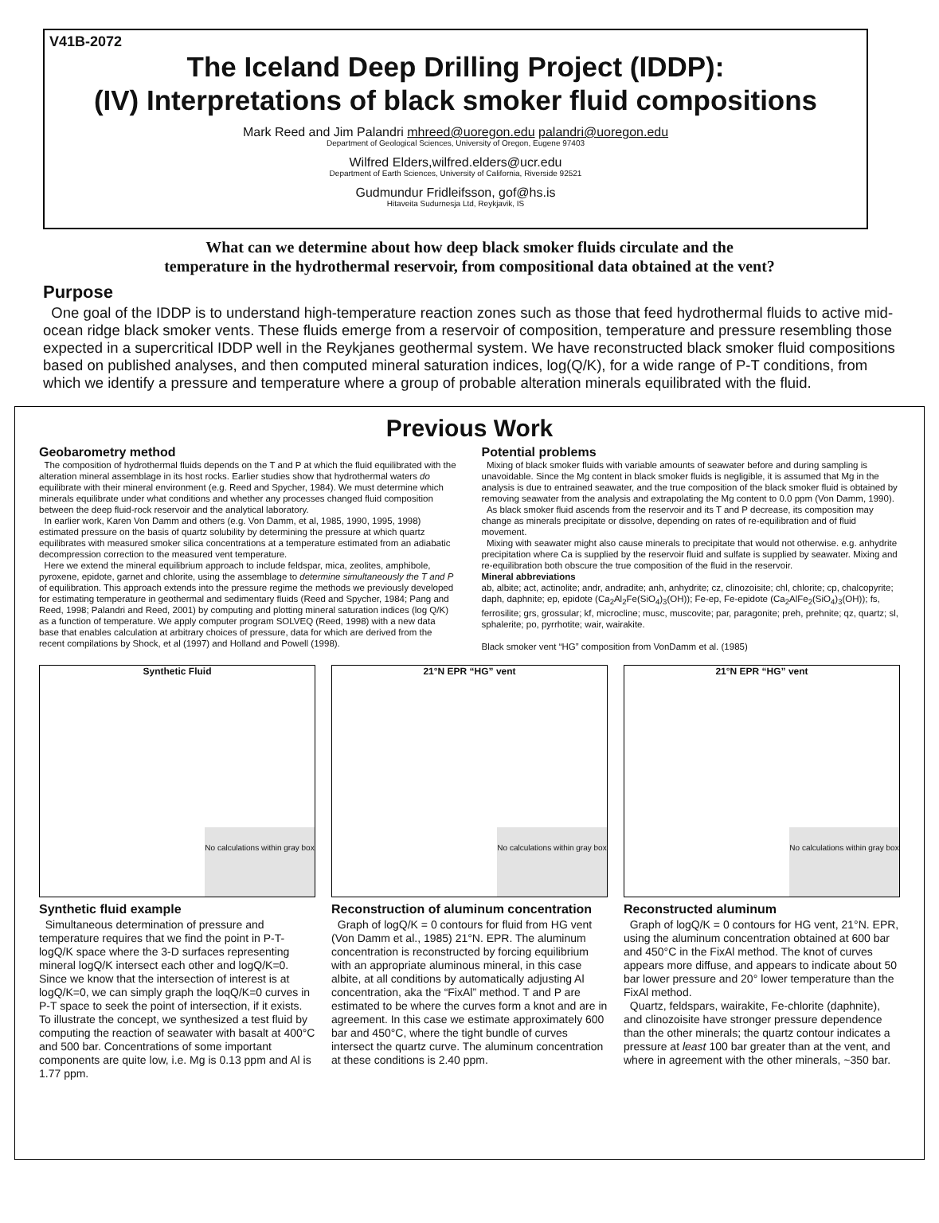V41B-2072
The Iceland Deep Drilling Project (IDDP):
(IV) Interpretations of black smoker fluid compositions
Mark Reed and Jim Palandri mhreed@uoregon.edu palandri@uoregon.edu
Department of Geological Sciences, University of Oregon, Eugene 97403
Wilfred Elders,wilfred.elders@ucr.edu
Department of Earth Sciences, University of California, Riverside 92521
Gudmundur Fridleifsson, gof@hs.is
Hitaveita Sudurnesja Ltd, Reykjavik, IS
What can we determine about how deep black smoker fluids circulate and the
temperature in the hydrothermal reservoir, from compositional data obtained at the vent?
Purpose
One goal of the IDDP is to understand high-temperature reaction zones such as those that feed hydrothermal fluids to active mid-ocean ridge black smoker vents. These fluids emerge from a reservoir of composition, temperature and pressure resembling those expected in a supercritical IDDP well in the Reykjanes geothermal system. We have reconstructed black smoker fluid compositions based on published analyses, and then computed mineral saturation indices, log(Q/K), for a wide range of P-T conditions, from which we identify a pressure and temperature where a group of probable alteration minerals equilibrated with the fluid.
Previous Work
Geobarometry method
The composition of hydrothermal fluids depends on the T and P at which the fluid equilibrated with the alteration mineral assemblage in its host rocks. Earlier studies show that hydrothermal waters do equilibrate with their mineral environment (e.g. Reed and Spycher, 1984). We must determine which minerals equilibrate under what conditions and whether any processes changed fluid composition between the deep fluid-rock reservoir and the analytical laboratory.
In earlier work, Karen Von Damm and others (e.g. Von Damm, et al, 1985, 1990, 1995, 1998) estimated pressure on the basis of quartz solubility by determining the pressure at which quartz equilibrates with measured smoker silica concentrations at a temperature estimated from an adiabatic decompression correction to the measured vent temperature.
Here we extend the mineral equilibrium approach to include feldspar, mica, zeolites, amphibole, pyroxene, epidote, garnet and chlorite, using the assemblage to determine simultaneously the T and P of equilibration. This approach extends into the pressure regime the methods we previously developed for estimating temperature in geothermal and sedimentary fluids (Reed and Spycher, 1984; Pang and Reed, 1998; Palandri and Reed, 2001) by computing and plotting mineral saturation indices (log Q/K) as a function of temperature. We apply computer program SOLVEQ (Reed, 1998) with a new data base that enables calculation at arbitrary choices of pressure, data for which are derived from the recent compilations by Shock, et al (1997) and Holland and Powell (1998).
Potential problems
Mixing of black smoker fluids with variable amounts of seawater before and during sampling is unavoidable. Since the Mg content in black smoker fluids is negligible, it is assumed that Mg in the analysis is due to entrained seawater, and the true composition of the black smoker fluid is obtained by removing seawater from the analysis and extrapolating the Mg content to 0.0 ppm (Von Damm, 1990).
As black smoker fluid ascends from the reservoir and its T and P decrease, its composition may change as minerals precipitate or dissolve, depending on rates of re-equilibration and of fluid movement.
Mixing with seawater might also cause minerals to precipitate that would not otherwise. e.g. anhydrite precipitation where Ca is supplied by the reservoir fluid and sulfate is supplied by seawater. Mixing and re-equilibration both obscure the true composition of the fluid in the reservoir.
Mineral abbreviations
ab, albite; act, actinolite; andr, andradite; anh, anhydrite; cz, clinozoisite; chl, chlorite; cp, chalcopyrite; daph, daphnite; ep, epidote (Ca<sub>2</sub>Al<sub>2</sub>Fe(SiO<sub>4</sub>)<sub>3</sub>(OH)); Fe-ep, Fe-epidote (Ca<sub>2</sub>AlFe<sub>2</sub>(SiO<sub>4</sub>)<sub>3</sub>(OH)); fs, ferrosilite; grs, grossular; kf, microcline; musc, muscovite; par, paragonite; preh, prehnite; qz, quartz; sl, sphalerite; po, pyrrhotite; wair, wairakite.
Black smoker vent “HG” composition from VonDamm et al. (1985)
Synthetic Fluid
No calculations within gray box
Synthetic fluid example
Simultaneous determination of pressure and temperature requires that we find the point in P-T-logQ/K space where the 3-D surfaces representing mineral logQ/K intersect each other and logQ/K=0. Since we know that the intersection of interest is at logQ/K=0, we can simply graph the loqQ/K=0 curves in P-T space to seek the point of intersection, if it exists. To illustrate the concept, we synthesized a test fluid by computing the reaction of seawater with basalt at 400°C and 500 bar. Concentrations of some important components are quite low, i.e. Mg is 0.13 ppm and Al is 1.77 ppm.
21°N EPR “HG” vent
No calculations within gray box
Reconstruction of aluminum concentration
Graph of logQ/K = 0 contours for fluid from HG vent (Von Damm et al., 1985) 21°N. EPR. The aluminum concentration is reconstructed by forcing equilibrium with an appropriate aluminous mineral, in this case albite, at all conditions by automatically adjusting Al concentration, aka the “FixAl” method. T and P are estimated to be where the curves form a knot and are in agreement. In this case we estimate approximately 600 bar and 450°C, where the tight bundle of curves intersect the quartz curve. The aluminum concentration at these conditions is 2.40 ppm.
21°N EPR “HG” vent
No calculations within gray box
Reconstructed aluminum
Graph of logQ/K = 0 contours for HG vent, 21°N. EPR, using the aluminum concentration obtained at 600 bar and 450°C in the FixAl method. The knot of curves appears more diffuse, and appears to indicate about 50 bar lower pressure and 20° lower temperature than the FixAl method.
Quartz, feldspars, wairakite, Fe-chlorite (daphnite), and clinozoisite have stronger pressure dependence than the other minerals; the quartz contour indicates a pressure at least 100 bar greater than at the vent, and where in agreement with the other minerals, ~350 bar.